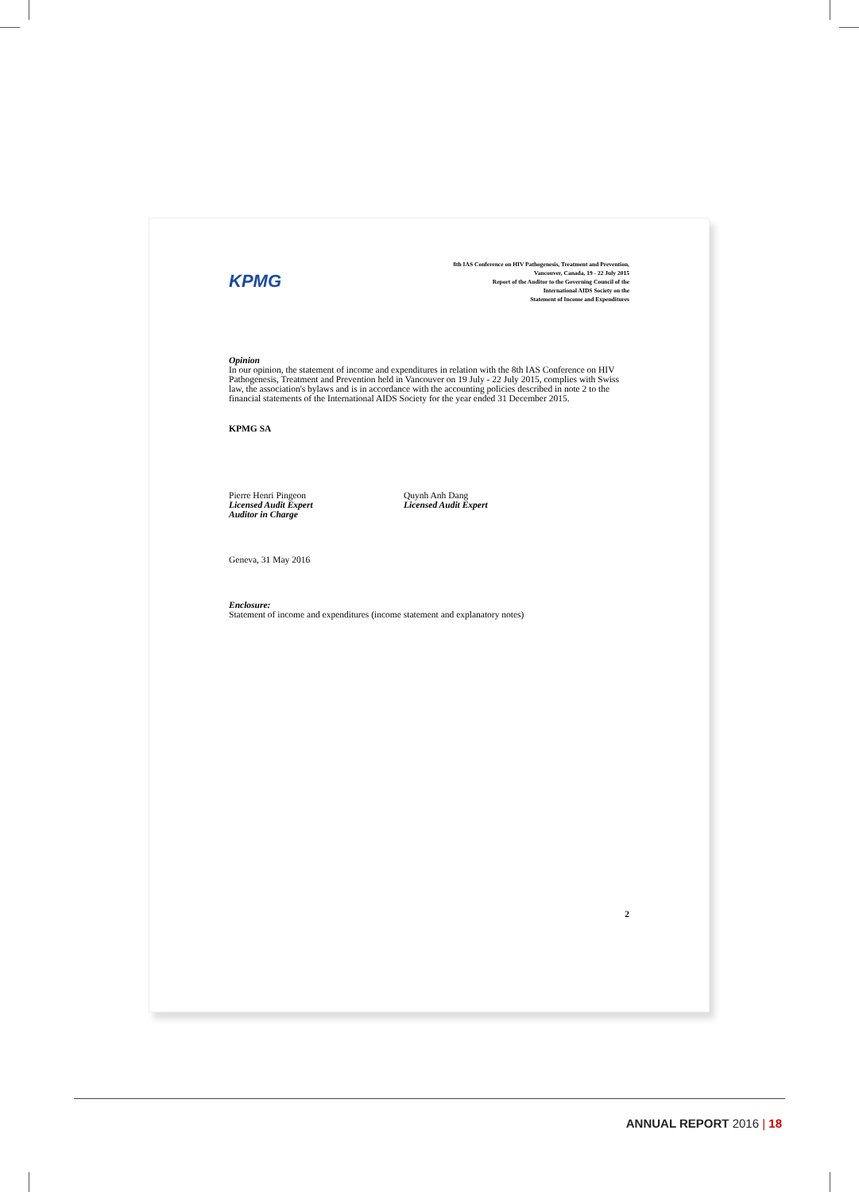KPMG
8th IAS Conference on HIV Pathogenesis, Treatment and Prevention,
Vancouver, Canada, 19 - 22 July 2015
Report of the Auditor to the Governing Council of the
International AIDS Society on the
Statement of Income and Expenditures
Opinion
In our opinion, the statement of income and expenditures in relation with the 8th IAS Conference on HIV Pathogenesis, Treatment and Prevention held in Vancouver on 19 July - 22 July 2015, complies with Swiss law, the association's bylaws and is in accordance with the accounting policies described in note 2 to the financial statements of the International AIDS Society for the year ended 31 December 2015.
KPMG SA
Pierre Henri Pingeon
Licensed Audit Expert
Auditor in Charge
Quynh Anh Dang
Licensed Audit Expert
Geneva, 31 May 2016
Enclosure:
Statement of income and expenditures (income statement and explanatory notes)
2
ANNUAL REPORT 2016 | 18